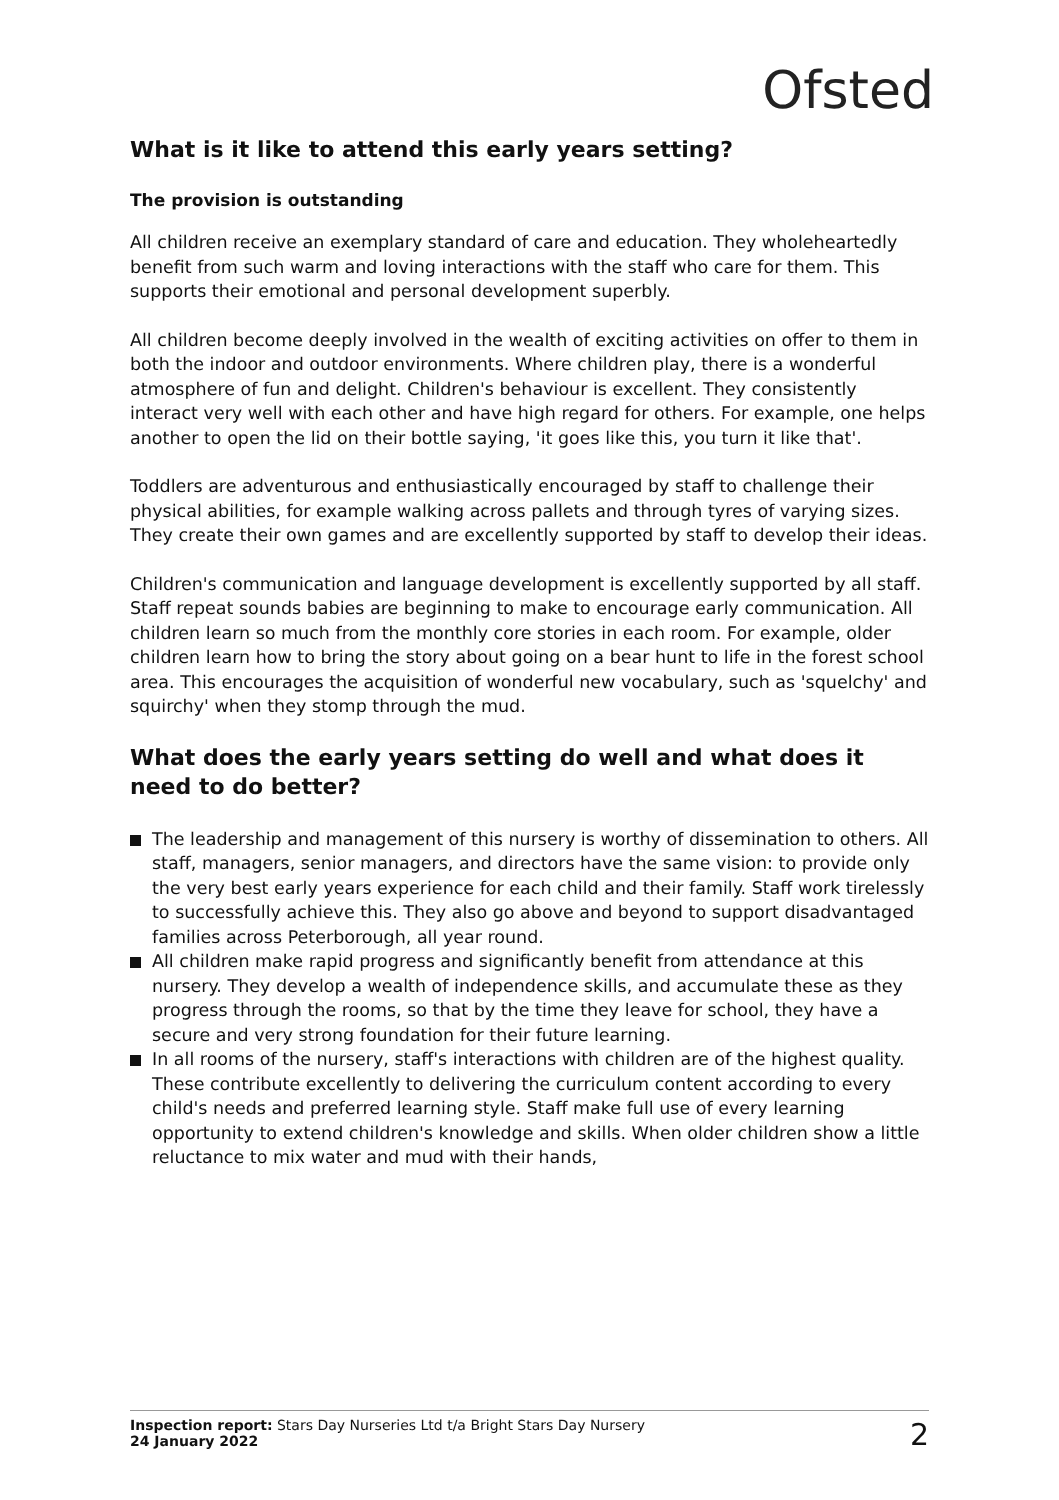Ofsted
What is it like to attend this early years setting?
The provision is outstanding
All children receive an exemplary standard of care and education. They wholeheartedly benefit from such warm and loving interactions with the staff who care for them. This supports their emotional and personal development superbly.
All children become deeply involved in the wealth of exciting activities on offer to them in both the indoor and outdoor environments. Where children play, there is a wonderful atmosphere of fun and delight. Children's behaviour is excellent. They consistently interact very well with each other and have high regard for others. For example, one helps another to open the lid on their bottle saying, 'it goes like this, you turn it like that'.
Toddlers are adventurous and enthusiastically encouraged by staff to challenge their physical abilities, for example walking across pallets and through tyres of varying sizes. They create their own games and are excellently supported by staff to develop their ideas.
Children's communication and language development is excellently supported by all staff. Staff repeat sounds babies are beginning to make to encourage early communication. All children learn so much from the monthly core stories in each room. For example, older children learn how to bring the story about going on a bear hunt to life in the forest school area. This encourages the acquisition of wonderful new vocabulary, such as 'squelchy' and squirchy' when they stomp through the mud.
What does the early years setting do well and what does it need to do better?
The leadership and management of this nursery is worthy of dissemination to others. All staff, managers, senior managers, and directors have the same vision: to provide only the very best early years experience for each child and their family. Staff work tirelessly to successfully achieve this. They also go above and beyond to support disadvantaged families across Peterborough, all year round.
All children make rapid progress and significantly benefit from attendance at this nursery. They develop a wealth of independence skills, and accumulate these as they progress through the rooms, so that by the time they leave for school, they have a secure and very strong foundation for their future learning.
In all rooms of the nursery, staff's interactions with children are of the highest quality. These contribute excellently to delivering the curriculum content according to every child's needs and preferred learning style. Staff make full use of every learning opportunity to extend children's knowledge and skills. When older children show a little reluctance to mix water and mud with their hands,
Inspection report: Stars Day Nurseries Ltd t/a Bright Stars Day Nursery
24 January 2022
2